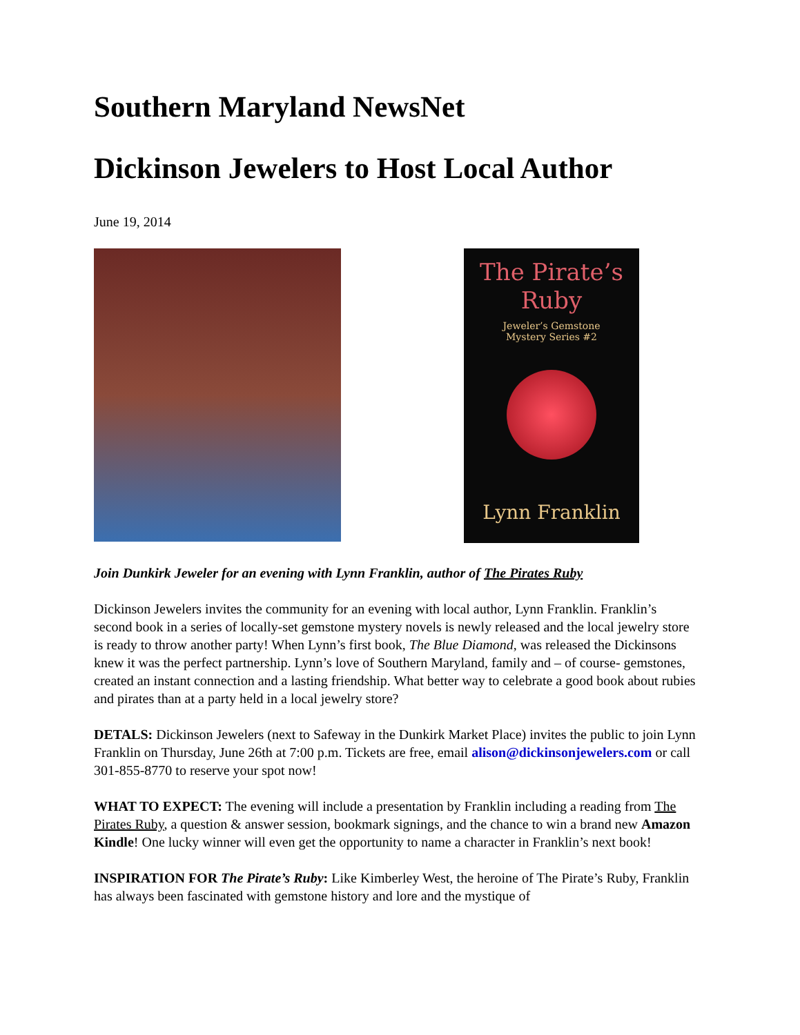Southern Maryland NewsNet
Dickinson Jewelers to Host Local Author
June 19, 2014
The Pirate’s
Ruby
Jeweler’s Gemstone
Mystery Series #2
Lynn Franklin
Join Dunkirk Jeweler for an evening with Lynn Franklin, author of The Pirates Ruby
Dickinson Jewelers invites the community for an evening with local author, Lynn Franklin. Franklin’s second book in a series of locally-set gemstone mystery novels is newly released and the local jewelry store is ready to throw another party! When Lynn’s first book, The Blue Diamond, was released the Dickinsons knew it was the perfect partnership. Lynn’s love of Southern Maryland, family and – of course- gemstones, created an instant connection and a lasting friendship. What better way to celebrate a good book about rubies and pirates than at a party held in a local jewelry store?
DETALS: Dickinson Jewelers (next to Safeway in the Dunkirk Market Place) invites the public to join Lynn Franklin on Thursday, June 26th at 7:00 p.m. Tickets are free, email alison@dickinsonjewelers.com or call 301-855-8770 to reserve your spot now!
WHAT TO EXPECT: The evening will include a presentation by Franklin including a reading from The Pirates Ruby, a question & answer session, bookmark signings, and the chance to win a brand new Amazon Kindle! One lucky winner will even get the opportunity to name a character in Franklin’s next book!
INSPIRATION FOR The Pirate’s Ruby: Like Kimberley West, the heroine of The Pirate’s Ruby, Franklin has always been fascinated with gemstone history and lore and the mystique of